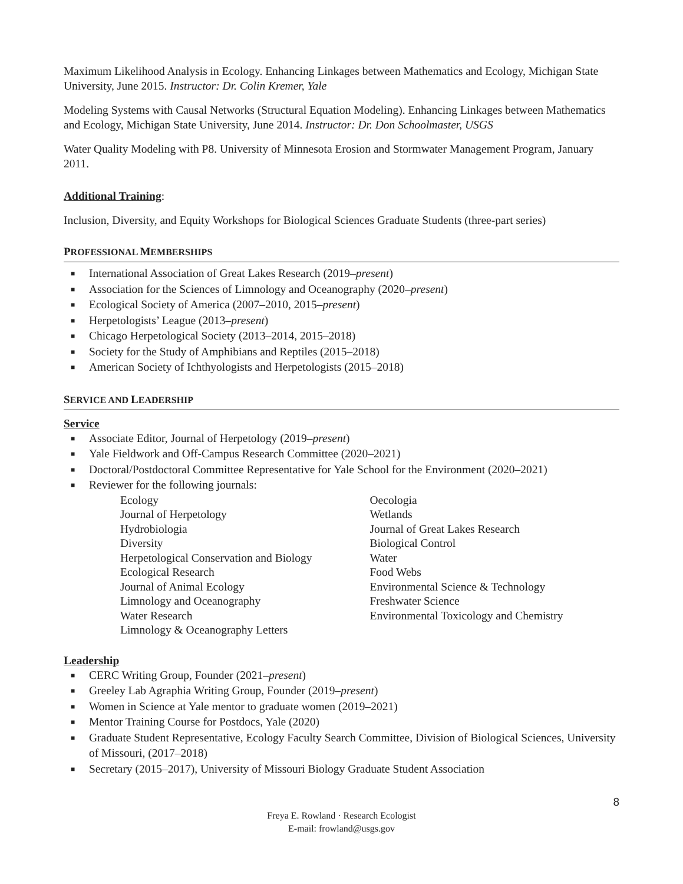Maximum Likelihood Analysis in Ecology. Enhancing Linkages between Mathematics and Ecology, Michigan State University, June 2015. Instructor: Dr. Colin Kremer, Yale
Modeling Systems with Causal Networks (Structural Equation Modeling). Enhancing Linkages between Mathematics and Ecology, Michigan State University, June 2014. Instructor: Dr. Don Schoolmaster, USGS
Water Quality Modeling with P8. University of Minnesota Erosion and Stormwater Management Program, January 2011.
Additional Training:
Inclusion, Diversity, and Equity Workshops for Biological Sciences Graduate Students (three-part series)
PROFESSIONAL MEMBERSHIPS
■ International Association of Great Lakes Research (2019–present)
■ Association for the Sciences of Limnology and Oceanography (2020–present)
■ Ecological Society of America (2007–2010, 2015–present)
■ Herpetologists’ League (2013–present)
■ Chicago Herpetological Society (2013–2014, 2015–2018)
■ Society for the Study of Amphibians and Reptiles (2015–2018)
■ American Society of Ichthyologists and Herpetologists (2015–2018)
SERVICE AND LEADERSHIP
Service
■ Associate Editor, Journal of Herpetology (2019–present)
■ Yale Fieldwork and Off-Campus Research Committee (2020–2021)
■ Doctoral/Postdoctoral Committee Representative for Yale School for the Environment (2020–2021)
■ Reviewer for the following journals:
Ecology
Journal of Herpetology
Hydrobiologia
Diversity
Herpetological Conservation and Biology
Ecological Research
Journal of Animal Ecology
Limnology and Oceanography
Water Research
Limnology & Oceanography Letters
Oecologia
Wetlands
Journal of Great Lakes Research
Biological Control
Water
Food Webs
Environmental Science & Technology
Freshwater Science
Environmental Toxicology and Chemistry
Leadership
■ CERC Writing Group, Founder (2021–present)
■ Greeley Lab Agraphia Writing Group, Founder (2019–present)
■ Women in Science at Yale mentor to graduate women (2019–2021)
■ Mentor Training Course for Postdocs, Yale (2020)
■ Graduate Student Representative, Ecology Faculty Search Committee, Division of Biological Sciences, University of Missouri, (2017–2018)
■ Secretary (2015–2017), University of Missouri Biology Graduate Student Association
8
Freya E. Rowland · Research Ecologist
E-mail: frowland@usgs.gov